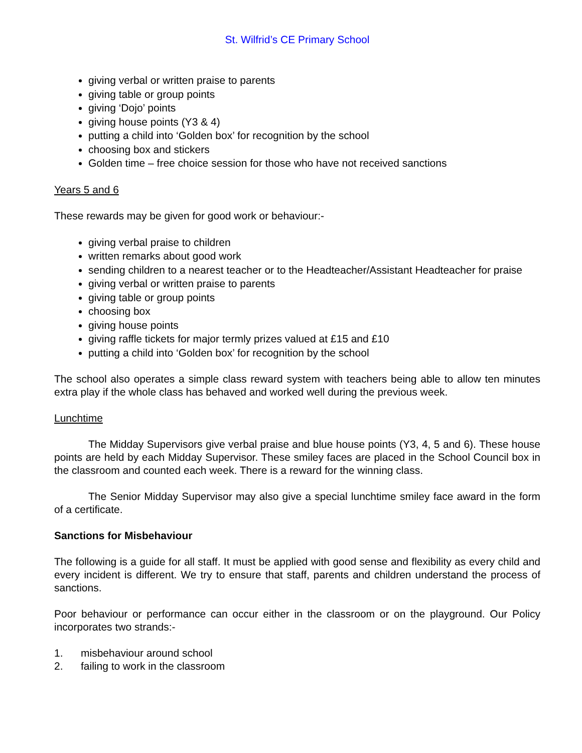St. Wilfrid’s CE Primary School
giving verbal or written praise to parents
giving table or group points
giving ‘Dojo’ points
giving house points (Y3 & 4)
putting a child into ‘Golden box’ for recognition by the school
choosing box and stickers
Golden time – free choice session for those who have not received sanctions
Years 5 and 6
These rewards may be given for good work or behaviour:-
giving verbal praise to children
written remarks about good work
sending children to a nearest teacher or to the Headteacher/Assistant Headteacher for praise
giving verbal or written praise to parents
giving table or group points
choosing box
giving house points
giving raffle tickets for major termly prizes valued at £15 and £10
putting a child into ‘Golden box’ for recognition by the school
The school also operates a simple class reward system with teachers being able to allow ten minutes extra play if the whole class has behaved and worked well during the previous week.
Lunchtime
The Midday Supervisors give verbal praise and blue house points (Y3, 4, 5 and 6). These house points are held by each Midday Supervisor. These smiley faces are placed in the School Council box in the classroom and counted each week. There is a reward for the winning class.
The Senior Midday Supervisor may also give a special lunchtime smiley face award in the form of a certificate.
Sanctions for Misbehaviour
The following is a guide for all staff. It must be applied with good sense and flexibility as every child and every incident is different. We try to ensure that staff, parents and children understand the process of sanctions.
Poor behaviour or performance can occur either in the classroom or on the playground. Our Policy incorporates two strands:-
1. misbehaviour around school
2. failing to work in the classroom